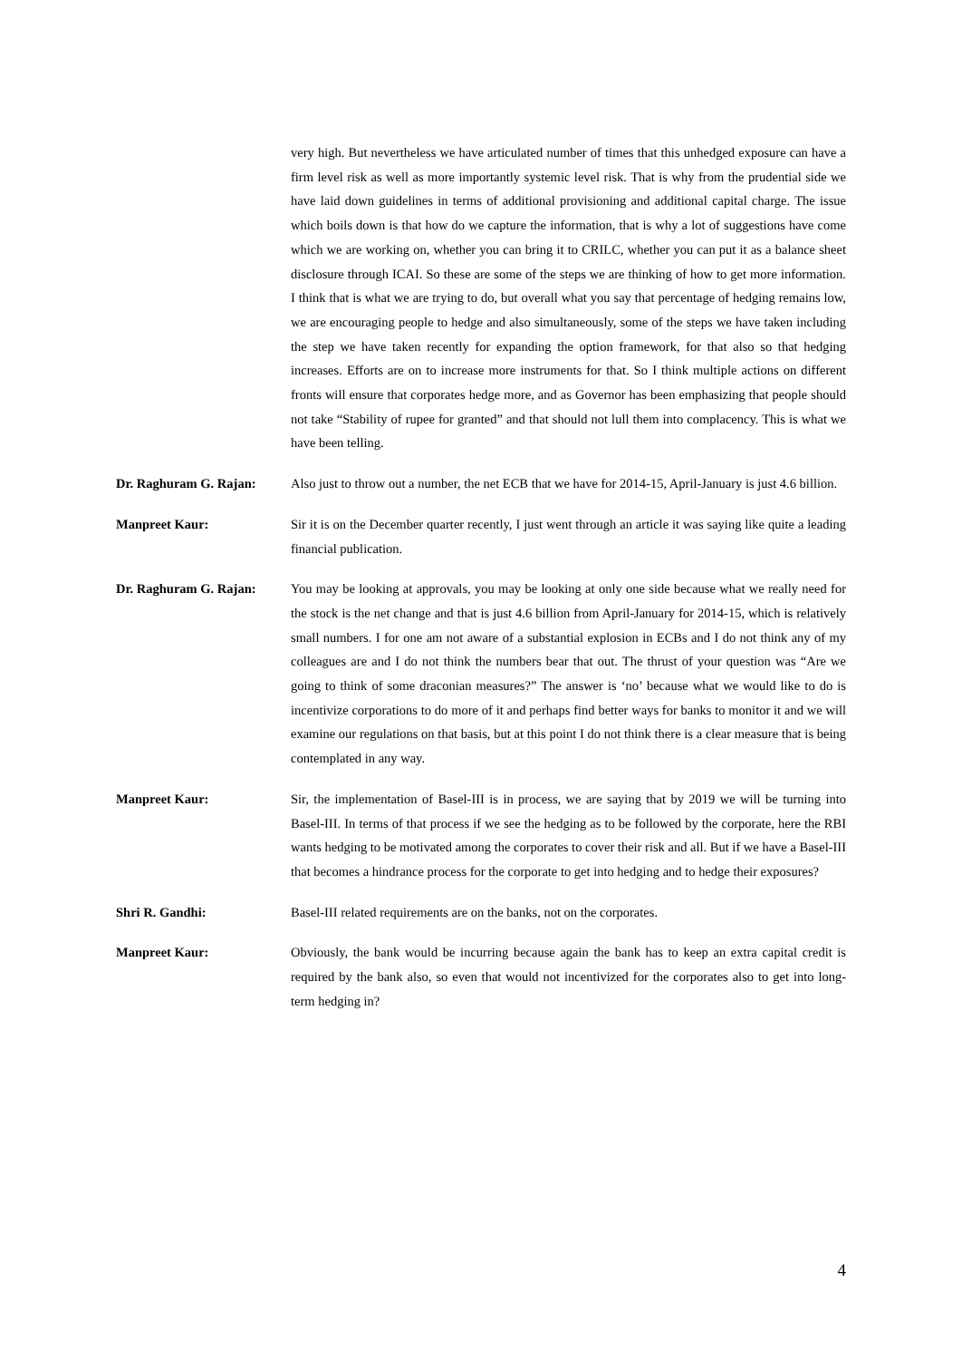very high. But nevertheless we have articulated number of times that this unhedged exposure can have a firm level risk as well as more importantly systemic level risk. That is why from the prudential side we have laid down guidelines in terms of additional provisioning and additional capital charge. The issue which boils down is that how do we capture the information, that is why a lot of suggestions have come which we are working on, whether you can bring it to CRILC, whether you can put it as a balance sheet disclosure through ICAI. So these are some of the steps we are thinking of how to get more information. I think that is what we are trying to do, but overall what you say that percentage of hedging remains low, we are encouraging people to hedge and also simultaneously, some of the steps we have taken including the step we have taken recently for expanding the option framework, for that also so that hedging increases. Efforts are on to increase more instruments for that. So I think multiple actions on different fronts will ensure that corporates hedge more, and as Governor has been emphasizing that people should not take “Stability of rupee for granted” and that should not lull them into complacency. This is what we have been telling.
Dr. Raghuram G. Rajan: Also just to throw out a number, the net ECB that we have for 2014-15, April-January is just 4.6 billion.
Manpreet Kaur: Sir it is on the December quarter recently, I just went through an article it was saying like quite a leading financial publication.
Dr. Raghuram G. Rajan: You may be looking at approvals, you may be looking at only one side because what we really need for the stock is the net change and that is just 4.6 billion from April-January for 2014-15, which is relatively small numbers. I for one am not aware of a substantial explosion in ECBs and I do not think any of my colleagues are and I do not think the numbers bear that out. The thrust of your question was “Are we going to think of some draconian measures?” The answer is ‘no’ because what we would like to do is incentivize corporations to do more of it and perhaps find better ways for banks to monitor it and we will examine our regulations on that basis, but at this point I do not think there is a clear measure that is being contemplated in any way.
Manpreet Kaur: Sir, the implementation of Basel-III is in process, we are saying that by 2019 we will be turning into Basel-III. In terms of that process if we see the hedging as to be followed by the corporate, here the RBI wants hedging to be motivated among the corporates to cover their risk and all. But if we have a Basel-III that becomes a hindrance process for the corporate to get into hedging and to hedge their exposures?
Shri R. Gandhi: Basel-III related requirements are on the banks, not on the corporates.
Manpreet Kaur: Obviously, the bank would be incurring because again the bank has to keep an extra capital credit is required by the bank also, so even that would not incentivized for the corporates also to get into long-term hedging in?
4